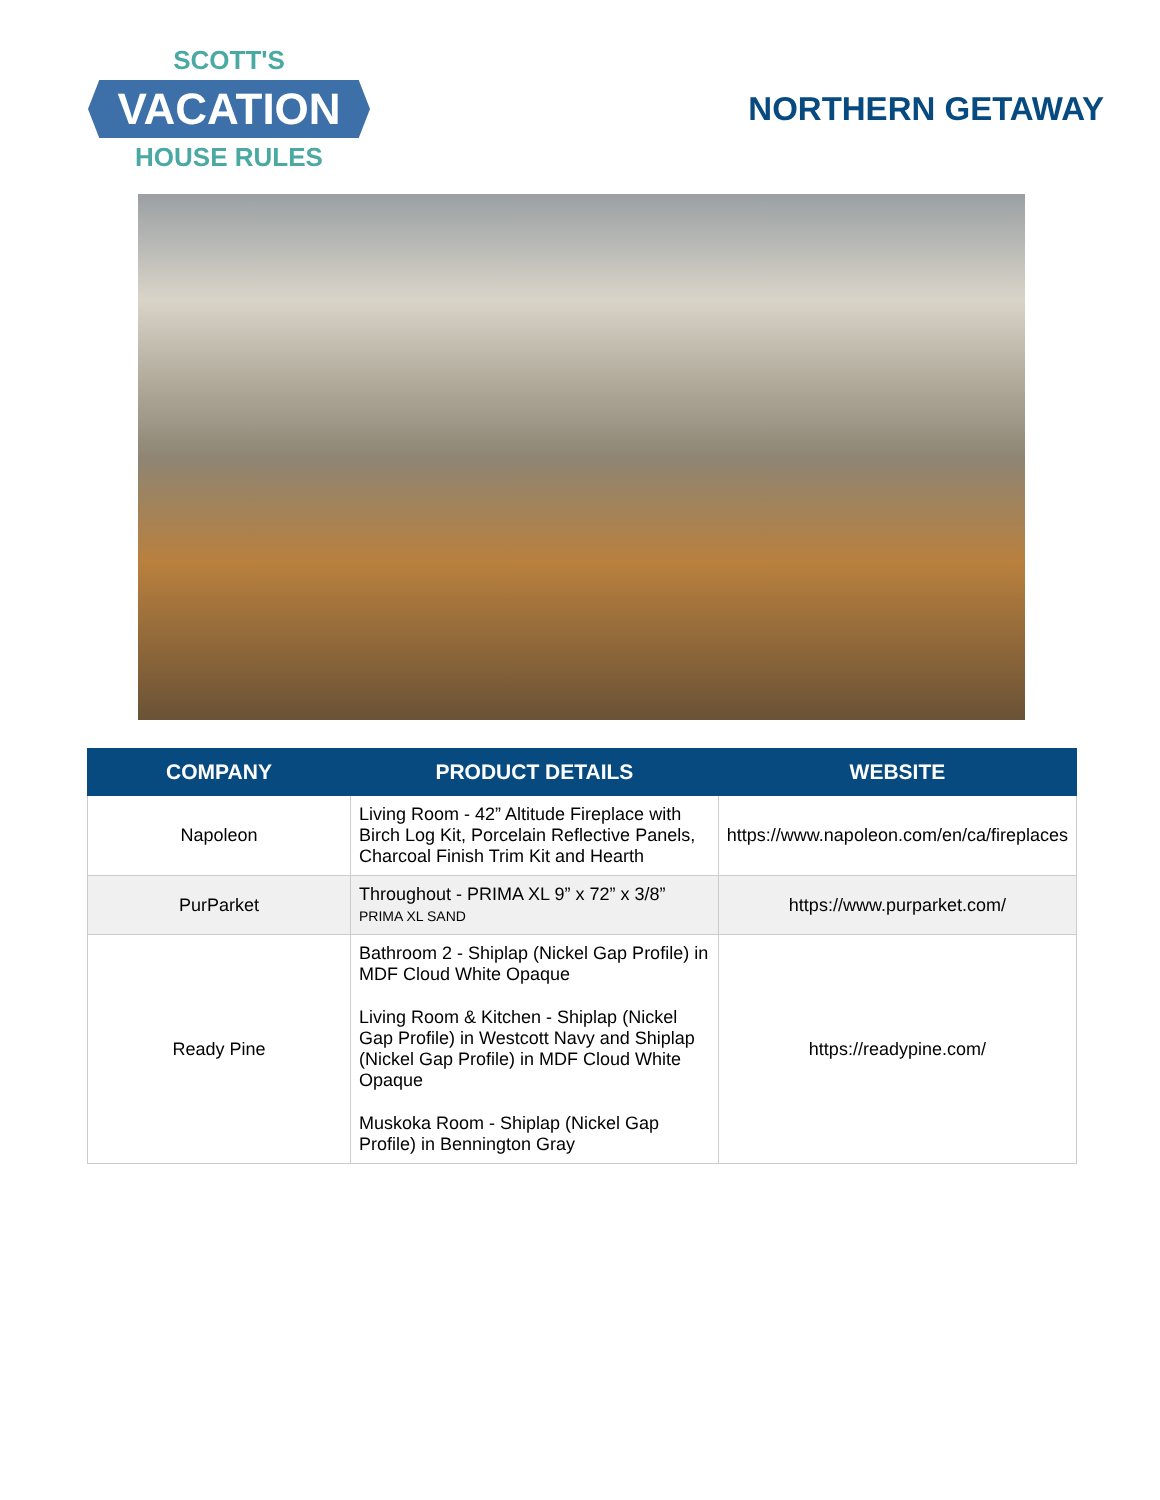SCOTT'S
VACATION
HOUSE RULES
NORTHERN GETAWAY
| COMPANY | PRODUCT DETAILS | WEBSITE |
| --- | --- | --- |
| Napoleon | Living Room - 42” Altitude Fireplace with Birch Log Kit, Porcelain Reflective Panels, Charcoal Finish Trim Kit and Hearth | https://www.napoleon.com/en/ca/fireplaces |
| PurParket | Throughout - PRIMA XL 9” x 72” x 3/8” PRIMA XL SAND | https://www.purparket.com/ |
| Ready Pine | Bathroom 2 - Shiplap (Nickel Gap Profile) in MDF Cloud White Opaque Living Room & Kitchen - Shiplap (Nickel Gap Profile) in Westcott Navy and Shiplap (Nickel Gap Profile) in MDF Cloud White Opaque Muskoka Room - Shiplap (Nickel Gap Profile) in Bennington Gray | https://readypine.com/ |